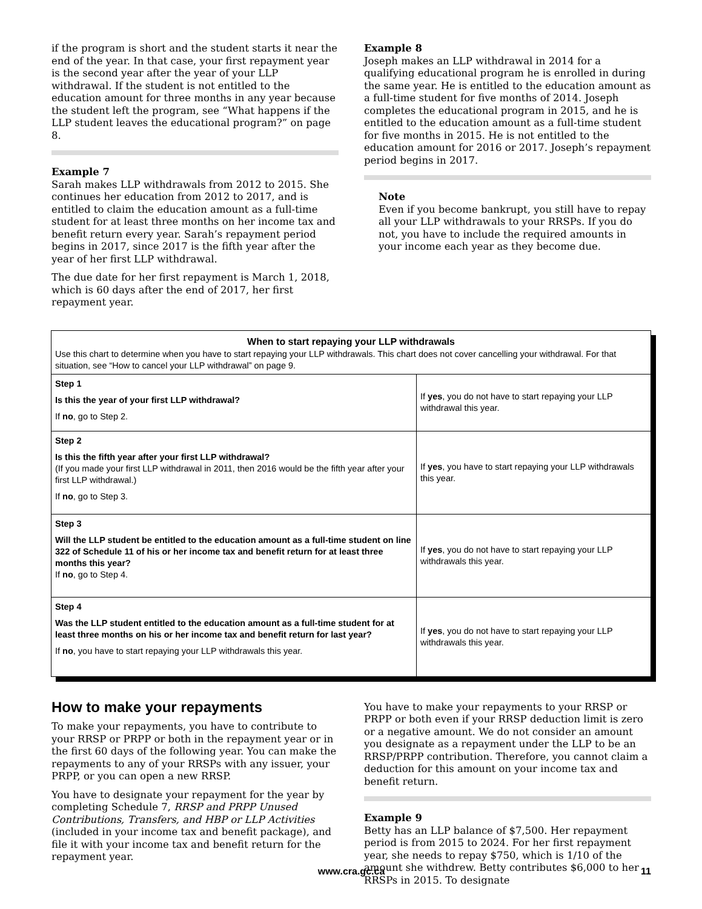if the program is short and the student starts it near the end of the year. In that case, your first repayment year is the second year after the year of your LLP withdrawal. If the student is not entitled to the education amount for three months in any year because the student left the program, see “What happens if the LLP student leaves the educational program?” on page 8.
Example 7
Sarah makes LLP withdrawals from 2012 to 2015. She continues her education from 2012 to 2017, and is entitled to claim the education amount as a full-time student for at least three months on her income tax and benefit return every year. Sarah’s repayment period begins in 2017, since 2017 is the fifth year after the year of her first LLP withdrawal.
The due date for her first repayment is March 1, 2018, which is 60 days after the end of 2017, her first repayment year.
Example 8
Joseph makes an LLP withdrawal in 2014 for a qualifying educational program he is enrolled in during the same year. He is entitled to the education amount as a full-time student for five months of 2014. Joseph completes the educational program in 2015, and he is entitled to the education amount as a full-time student for five months in 2015. He is not entitled to the education amount for 2016 or 2017. Joseph’s repayment period begins in 2017.
Note
Even if you become bankrupt, you still have to repay all your LLP withdrawals to your RRSPs. If you do not, you have to include the required amounts in your income each year as they become due.
When to start repaying your LLP withdrawals
Use this chart to determine when you have to start repaying your LLP withdrawals. This chart does not cover cancelling your withdrawal. For that situation, see “How to cancel your LLP withdrawal” on page 9.
| Step 1 Is this the year of your first LLP withdrawal? If no , go to Step 2. | If yes , you do not have to start repaying your LLP withdrawal this year. |
| Step 2 Is this the fifth year after your first LLP withdrawal? (If you made your first LLP withdrawal in 2011, then 2016 would be the fifth year after your first LLP withdrawal.) If no , go to Step 3. | If yes , you have to start repaying your LLP withdrawals this year. |
| Step 3 Will the LLP student be entitled to the education amount as a full-time student on line 322 of Schedule 11 of his or her income tax and benefit return for at least three months this year? If no , go to Step 4. | If yes , you do not have to start repaying your LLP withdrawals this year. |
| Step 4 Was the LLP student entitled to the education amount as a full-time student for at least three months on his or her income tax and benefit return for last year? If no , you have to start repaying your LLP withdrawals this year. | If yes , you do not have to start repaying your LLP withdrawals this year. |
How to make your repayments
To make your repayments, you have to contribute to your RRSP or PRPP or both in the repayment year or in the first 60 days of the following year. You can make the repayments to any of your RRSPs with any issuer, your PRPP, or you can open a new RRSP.
You have to designate your repayment for the year by completing Schedule 7, RRSP and PRPP Unused Contributions, Transfers, and HBP or LLP Activities (included in your income tax and benefit package), and file it with your income tax and benefit return for the repayment year.
You have to make your repayments to your RRSP or PRPP or both even if your RRSP deduction limit is zero or a negative amount. We do not consider an amount you designate as a repayment under the LLP to be an RRSP/PRPP contribution. Therefore, you cannot claim a deduction for this amount on your income tax and benefit return.
Example 9
Betty has an LLP balance of $7,500. Her repayment period is from 2015 to 2024. For her first repayment year, she needs to repay $750, which is 1/10 of the amount she withdrew. Betty contributes $6,000 to her RRSPs in 2015. To designate
www.cra.gc.ca 11